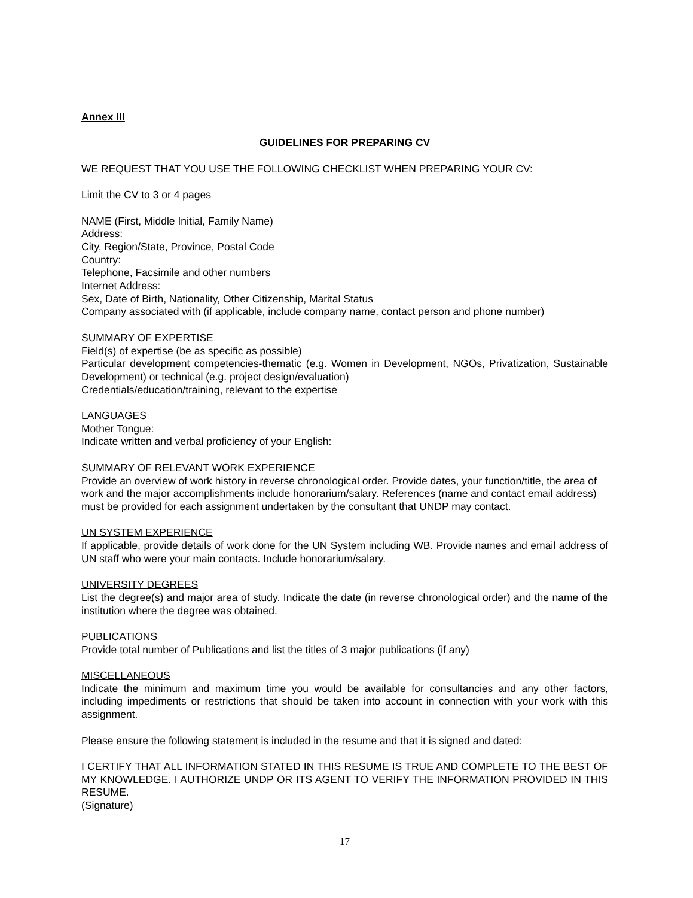Annex III
GUIDELINES FOR PREPARING CV
WE REQUEST THAT YOU USE THE FOLLOWING CHECKLIST WHEN PREPARING YOUR CV:
Limit the CV to 3 or 4 pages
NAME (First, Middle Initial, Family Name)
Address:
City, Region/State, Province, Postal Code
Country:
Telephone, Facsimile and other numbers
Internet Address:
Sex, Date of Birth, Nationality, Other Citizenship, Marital Status
Company associated with (if applicable, include company name, contact person and phone number)
SUMMARY OF EXPERTISE
Field(s) of expertise (be as specific as possible)
Particular development competencies-thematic (e.g. Women in Development, NGOs, Privatization, Sustainable Development) or technical (e.g. project design/evaluation)
Credentials/education/training, relevant to the expertise
LANGUAGES
Mother Tongue:
Indicate written and verbal proficiency of your English:
SUMMARY OF RELEVANT WORK EXPERIENCE
Provide an overview of work history in reverse chronological order. Provide dates, your function/title, the area of work and the major accomplishments include honorarium/salary. References (name and contact email address) must be provided for each assignment undertaken by the consultant that UNDP may contact.
UN SYSTEM EXPERIENCE
If applicable, provide details of work done for the UN System including WB. Provide names and email address of UN staff who were your main contacts. Include honorarium/salary.
UNIVERSITY DEGREES
List the degree(s) and major area of study. Indicate the date (in reverse chronological order) and the name of the institution where the degree was obtained.
PUBLICATIONS
Provide total number of Publications and list the titles of 3 major publications (if any)
MISCELLANEOUS
Indicate the minimum and maximum time you would be available for consultancies and any other factors, including impediments or restrictions that should be taken into account in connection with your work with this assignment.
Please ensure the following statement is included in the resume and that it is signed and dated:
I CERTIFY THAT ALL INFORMATION STATED IN THIS RESUME IS TRUE AND COMPLETE TO THE BEST OF MY KNOWLEDGE. I AUTHORIZE UNDP OR ITS AGENT TO VERIFY THE INFORMATION PROVIDED IN THIS RESUME.
(Signature)
17